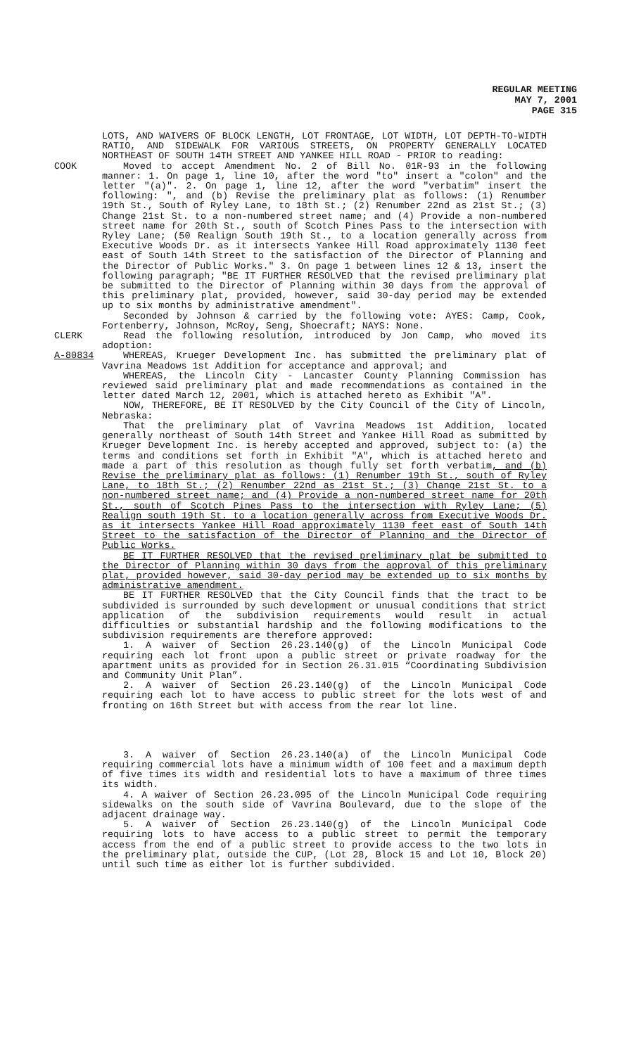REGULAR MEETING
MAY 7, 2001
PAGE 315
LOTS, AND WAIVERS OF BLOCK LENGTH, LOT FRONTAGE, LOT WIDTH, LOT DEPTH-TO-WIDTH RATIO, AND SIDEWALK FOR VARIOUS STREETS, ON PROPERTY GENERALLY LOCATED NORTHEAST OF SOUTH 14TH STREET AND YANKEE HILL ROAD - PRIOR to reading:
COOK Moved to accept Amendment No. 2 of Bill No. 01R-93 in the following manner: 1. On page 1, line 10, after the word "to" insert a "colon" and the letter "(a)". 2. On page 1, line 12, after the word "verbatim" insert the following: ", and (b) Revise the preliminary plat as follows: (1) Renumber 19th St., South of Ryley Lane, to 18th St.; (2) Renumber 22nd as 21st St.; (3) Change 21st St. to a non-numbered street name; and (4) Provide a non-numbered street name for 20th St., south of Scotch Pines Pass to the intersection with Ryley Lane; (50 Realign South 19th St., to a location generally across from Executive Woods Dr. as it intersects Yankee Hill Road approximately 1130 feet east of South 14th Street to the satisfaction of the Director of Planning and the Director of Public Works." 3. On page 1 between lines 12 & 13, insert the following paragraph; "BE IT FURTHER RESOLVED that the revised preliminary plat be submitted to the Director of Planning within 30 days from the approval of this preliminary plat, provided, however, said 30-day period may be extended up to six months by administrative amendment".
Seconded by Johnson & carried by the following vote: AYES: Camp, Cook, Fortenberry, Johnson, McRoy, Seng, Shoecraft; NAYS: None.
CLERK Read the following resolution, introduced by Jon Camp, who moved its adoption:
A-80834 WHEREAS, Krueger Development Inc. has submitted the preliminary plat of Vavrina Meadows 1st Addition for acceptance and approval; and
WHEREAS, the Lincoln City - Lancaster County Planning Commission has reviewed said preliminary plat and made recommendations as contained in the letter dated March 12, 2001, which is attached hereto as Exhibit "A".
NOW, THEREFORE, BE IT RESOLVED by the City Council of the City of Lincoln, Nebraska:
That the preliminary plat of Vavrina Meadows 1st Addition, located generally northeast of South 14th Street and Yankee Hill Road as submitted by Krueger Development Inc. is hereby accepted and approved, subject to: (a) the terms and conditions set forth in Exhibit "A", which is attached hereto and made a part of this resolution as though fully set forth verbatim, and (b) Revise the preliminary plat as follows: (1) Renumber 19th St., south of Ryley Lane, to 18th St.; (2) Renumber 22nd as 21st St.; (3) Change 21st St. to a non-numbered street name; and (4) Provide a non-numbered street name for 20th St., south of Scotch Pines Pass to the intersection with Ryley Lane; (5) Realign south 19th St. to a location generally across from Executive Woods Dr. as it intersects Yankee Hill Road approximately 1130 feet east of South 14th Street to the satisfaction of the Director of Planning and the Director of Public Works.
BE IT FURTHER RESOLVED that the revised preliminary plat be submitted to the Director of Planning within 30 days from the approval of this preliminary plat, provided however, said 30-day period may be extended up to six months by administrative amendment.
BE IT FURTHER RESOLVED that the City Council finds that the tract to be subdivided is surrounded by such development or unusual conditions that strict application of the subdivision requirements would result in actual difficulties or substantial hardship and the following modifications to the subdivision requirements are therefore approved:
1. A waiver of Section 26.23.140(g) of the Lincoln Municipal Code requiring each lot front upon a public street or private roadway for the apartment units as provided for in Section 26.31.015 “Coordinating Subdivision and Community Unit Plan”.
2. A waiver of Section 26.23.140(g) of the Lincoln Municipal Code requiring each lot to have access to public street for the lots west of and fronting on 16th Street but with access from the rear lot line.
3. A waiver of Section 26.23.140(a) of the Lincoln Municipal Code requiring commercial lots have a minimum width of 100 feet and a maximum depth of five times its width and residential lots to have a maximum of three times its width.
4. A waiver of Section 26.23.095 of the Lincoln Municipal Code requiring sidewalks on the south side of Vavrina Boulevard, due to the slope of the adjacent drainage way.
5. A waiver of Section 26.23.140(g) of the Lincoln Municipal Code requiring lots to have access to a public street to permit the temporary access from the end of a public street to provide access to the two lots in the preliminary plat, outside the CUP, (Lot 28, Block 15 and Lot 10, Block 20) until such time as either lot is further subdivided.